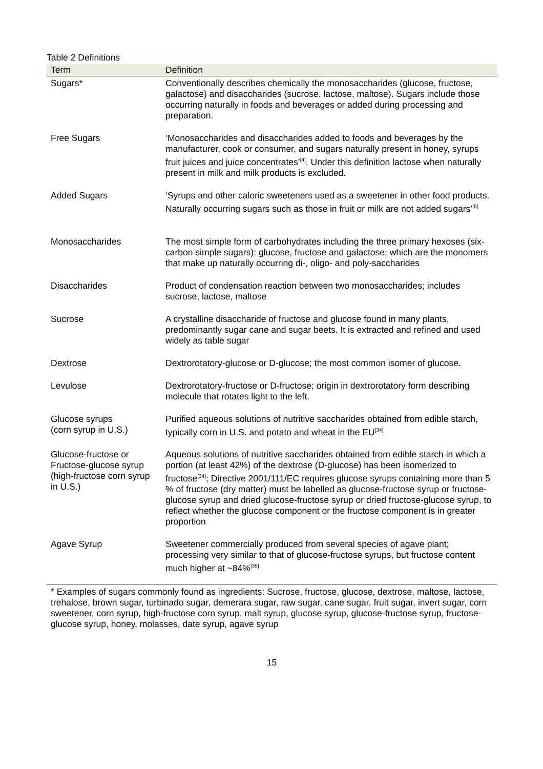Table 2 Definitions
| Term | Definition |
| --- | --- |
| Sugars* | Conventionally describes chemically the monosaccharides (glucose, fructose, galactose) and disaccharides (sucrose, lactose, maltose). Sugars include those occurring naturally in foods and beverages or added during processing and preparation. |
| Free Sugars | ‘Monosaccharides and disaccharides added to foods and beverages by the manufacturer, cook or consumer, and sugars naturally present in honey, syrups fruit juices and juice concentrates’<sup>[4]</sup>. Under this definition lactose when naturally present in milk and milk products is excluded. |
| Added Sugars | ‘Syrups and other caloric sweeteners used as a sweetener in other food products. Naturally occurring sugars such as those in fruit or milk are not added sugars’<sup>[6]</sup> |
| Monosaccharides | The most simple form of carbohydrates including the three primary hexoses (six-carbon simple sugars): glucose, fructose and galactose; which are the monomers that make up naturally occurring di-, oligo- and poly-saccharides |
| Disaccharides | Product of condensation reaction between two monosaccharides; includes sucrose, lactose, maltose |
| Sucrose | A crystalline disaccharide of fructose and glucose found in many plants, predominantly sugar cane and sugar beets. It is extracted and refined and used widely as table sugar |
| Dextrose | Dextrorotatory-glucose or D-glucose; the most common isomer of glucose. |
| Levulose | Dextrorotatory-fructose or D-fructose; origin in dextrorotatory form describing molecule that rotates light to the left. |
| Glucose syrups (corn syrup in U.S.) | Purified aqueous solutions of nutritive saccharides obtained from edible starch, typically corn in U.S. and potato and wheat in the EU<sup>[34]</sup> |
| Glucose-fructose or Fructose-glucose syrup (high-fructose corn syrup in U.S.) | Aqueous solutions of nutritive saccharides obtained from edible starch in which a portion (at least 42%) of the dextrose (D-glucose) has been isomerized to fructose<sup>[34]</sup>; Directive 2001/111/EC requires glucose syrups containing more than 5 % of fructose (dry matter) must be labelled as glucose-fructose syrup or fructose-glucose syrup and dried glucose-fructose syrup or dried fructose-glucose syrup, to reflect whether the glucose component or the fructose component is in greater proportion |
| Agave Syrup | Sweetener commercially produced from several species of agave plant; processing very similar to that of glucose-fructose syrups, but fructose content much higher at ~84%<sup>[35]</sup> |
* Examples of sugars commonly found as ingredients: Sucrose, fructose, glucose, dextrose, maltose, lactose, trehalose, brown sugar, turbinado sugar, demerara sugar, raw sugar, cane sugar, fruit sugar, invert sugar, corn sweetener, corn syrup, high-fructose corn syrup, malt syrup, glucose syrup, glucose-fructose syrup, fructose-glucose syrup, honey, molasses, date syrup, agave syrup
15